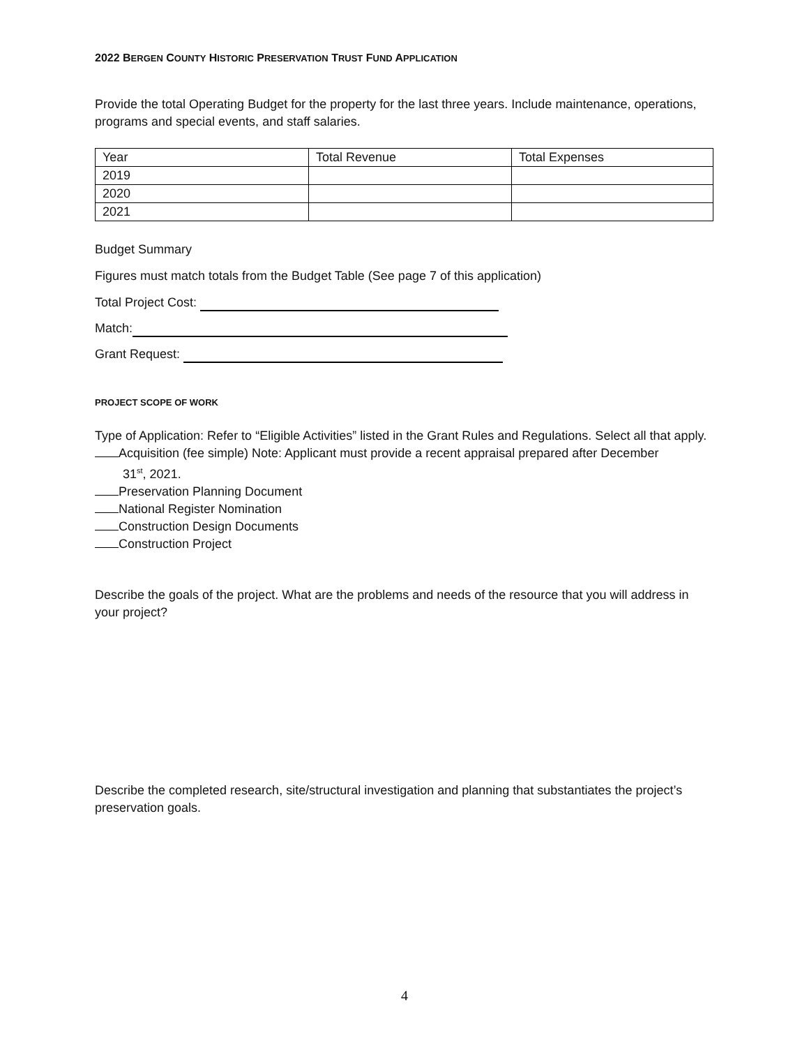2022 BERGEN COUNTY HISTORIC PRESERVATION TRUST FUND APPLICATION
Provide the total Operating Budget for the property for the last three years. Include maintenance, operations, programs and special events, and staff salaries.
| Year | Total Revenue | Total Expenses |
| 2019 | | |
| 2020 | | |
| 2021 | | |
Budget Summary
Figures must match totals from the Budget Table (See page 7 of this application)
Total Project Cost:
Match:
Grant Request:
PROJECT SCOPE OF WORK
Type of Application: Refer to “Eligible Activities” listed in the Grant Rules and Regulations. Select all that apply.
Acquisition (fee simple) Note: Applicant must provide a recent appraisal prepared after December
31<sup>st</sup>, 2021.
Preservation Planning Document
National Register Nomination
Construction Design Documents
Construction Project
Describe the goals of the project. What are the problems and needs of the resource that you will address in your project?
Describe the completed research, site/structural investigation and planning that substantiates the project’s preservation goals.
4